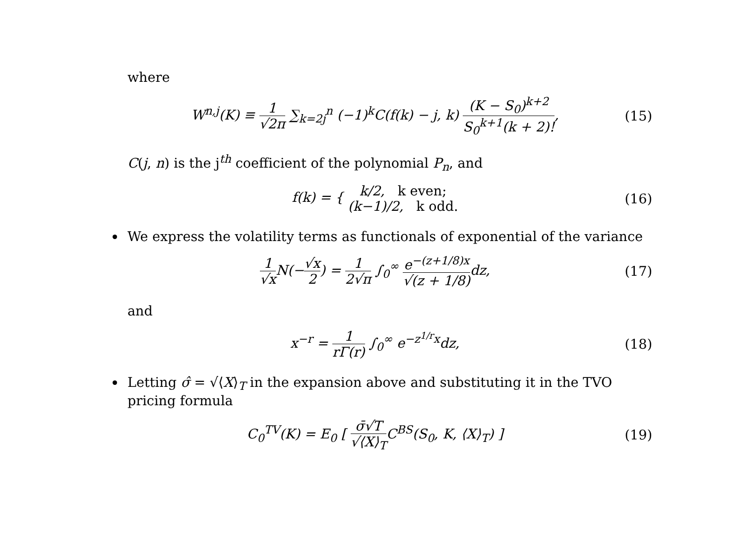where
W<sup>n,j</sup>(K) ≡ 1 √2π ∑<sub>k=2j</sub><sup>n</sup> (−1)<sup>k</sup>C(f(k) − j, k) (K − S<sub>0</sub>)<sup>k+2</sup> S<sub>0</sub><sup>k+1</sup>(k + 2)!,
(15)
C(j, n) is the j<sup>th</sup> coefficient of the polynomial P<sub>n</sub>, and
f(k) = { k/2, k even; (k−1)/2, k odd.
(16)
We express the volatility terms as functionals of exponential of the variance
1 √x N(−√x 2) = 1 2√π ∫<sub>0</sub><sup>∞</sup> e<sup>−(z+1/8)x</sup> √(z + 1/8) dz,
(17)
and
x<sup>−r</sup> = 1 rΓ(r) ∫<sub>0</sub><sup>∞</sup> e<sup>−z<sup>1/r</sup>x</sup>dz,
(18)
Letting σ̂ = √⟨X⟩<sub>T</sub> in the expansion above and substituting it in the TVO pricing formula
C<sub>0</sub><sup>TV</sup>(K) = E<sub>0</sub> [ σ̄√T √⟨X⟩<sub>T</sub>C<sup>BS</sup>(S<sub>0</sub>, K, ⟨X⟩<sub>T</sub>) ]
(19)